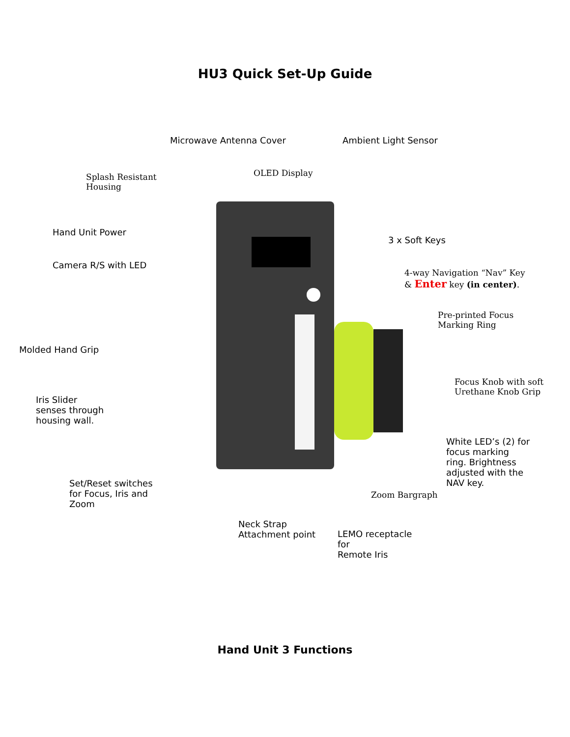HU3 Quick Set-Up Guide
Microwave Antenna Cover Ambient Light Sensor
Splash Resistant
Housing
OLED Display
Hand Unit Power
3 x Soft Keys
Camera R/S with LED
4-way Navigation “Nav” Key
& Enter key (in center).
Pre-printed Focus
Marking Ring
Molded Hand Grip
Focus Knob with soft
Urethane Knob Grip
Iris Slider
senses through
housing wall.
White LED’s (2) for
focus marking
ring. Brightness
adjusted with the
NAV key.
Set/Reset switches
for Focus, Iris and
Zoom
Zoom Bargraph
Neck Strap
Attachment point
LEMO receptacle
for
Remote Iris
Hand Unit 3 Functions